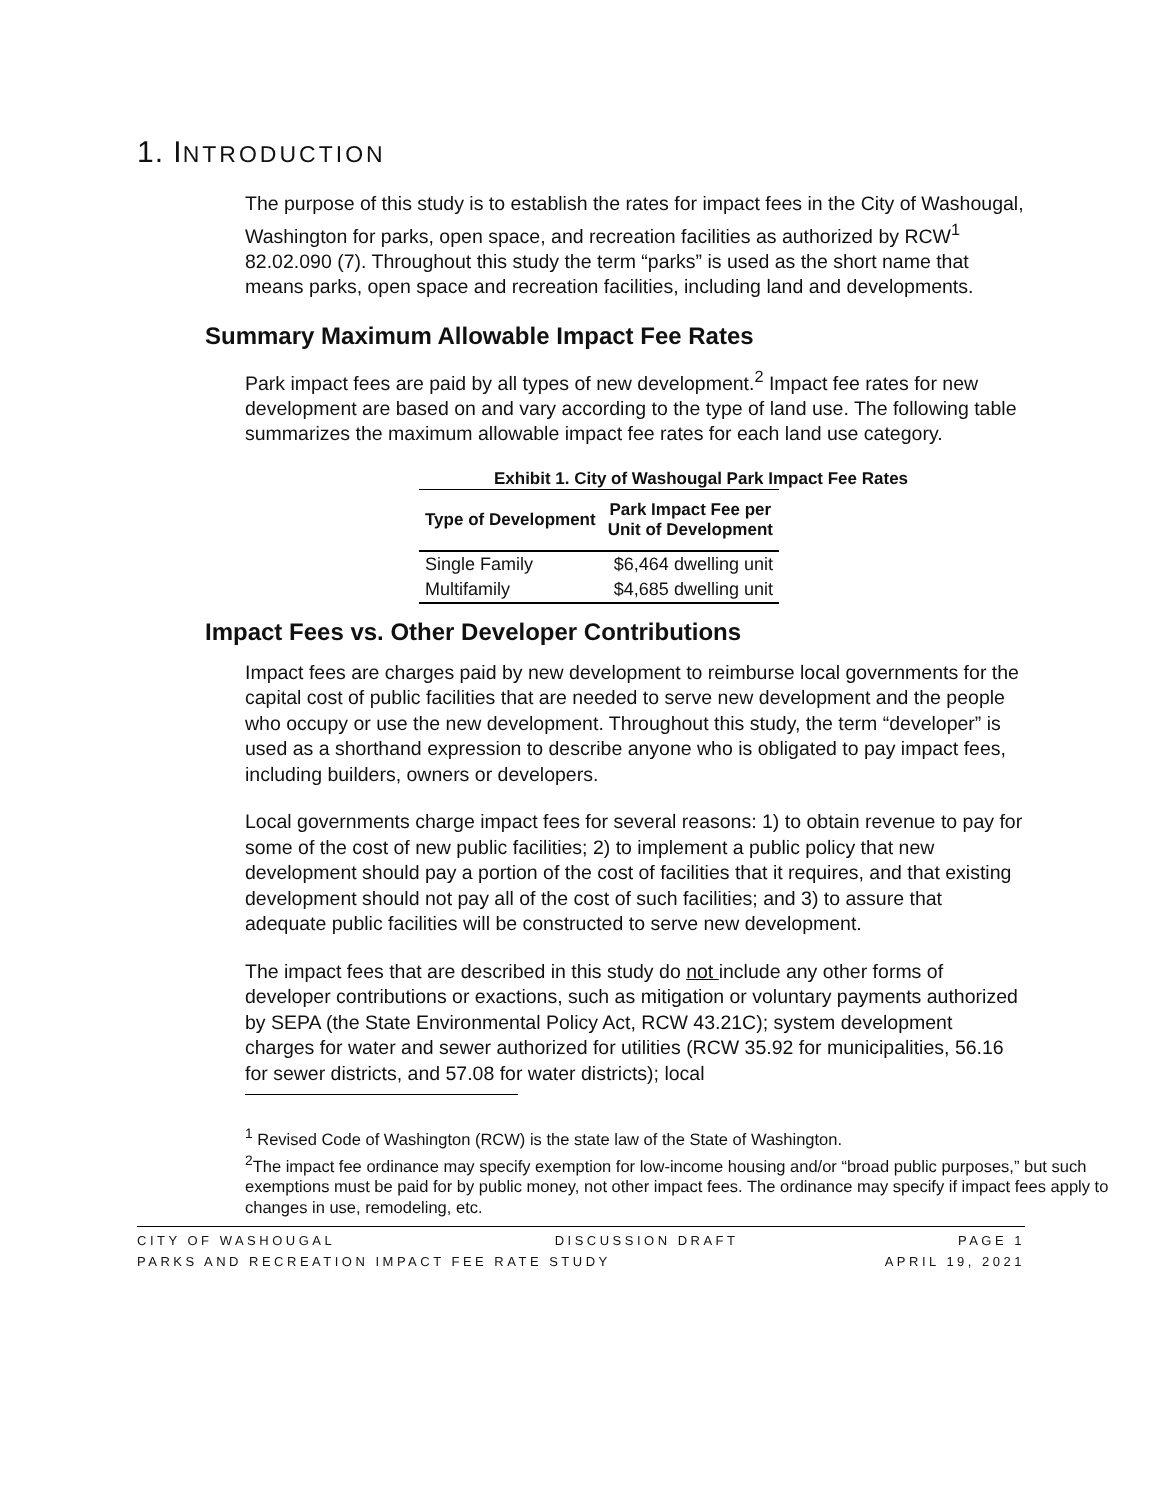1. INTRODUCTION
The purpose of this study is to establish the rates for impact fees in the City of Washougal, Washington for parks, open space, and recreation facilities as authorized by RCW<sup>1</sup> 82.02.090 (7). Throughout this study the term “parks” is used as the short name that means parks, open space and recreation facilities, including land and developments.
Summary Maximum Allowable Impact Fee Rates
Park impact fees are paid by all types of new development.<sup>2</sup> Impact fee rates for new development are based on and vary according to the type of land use. The following table summarizes the maximum allowable impact fee rates for each land use category.
Exhibit 1. City of Washougal Park Impact Fee Rates
| Type of Development | Park Impact Fee per Unit of Development |
| --- | --- |
| Single Family | $6,464 dwelling unit |
| Multifamily | $4,685 dwelling unit |
Impact Fees vs. Other Developer Contributions
Impact fees are charges paid by new development to reimburse local governments for the capital cost of public facilities that are needed to serve new development and the people who occupy or use the new development. Throughout this study, the term “developer” is used as a shorthand expression to describe anyone who is obligated to pay impact fees, including builders, owners or developers.
Local governments charge impact fees for several reasons: 1) to obtain revenue to pay for some of the cost of new public facilities; 2) to implement a public policy that new development should pay a portion of the cost of facilities that it requires, and that existing development should not pay all of the cost of such facilities; and 3) to assure that adequate public facilities will be constructed to serve new development.
The impact fees that are described in this study do not include any other forms of developer contributions or exactions, such as mitigation or voluntary payments authorized by SEPA (the State Environmental Policy Act, RCW 43.21C); system development charges for water and sewer authorized for utilities (RCW 35.92 for municipalities, 56.16 for sewer districts, and 57.08 for water districts); local
<sup>1</sup> Revised Code of Washington (RCW) is the state law of the State of Washington.
<sup>2</sup> The impact fee ordinance may specify exemption for low-income housing and/or “broad public purposes,” but such exemptions must be paid for by public money, not other impact fees. The ordinance may specify if impact fees apply to changes in use, remodeling, etc.
CITY OF WASHOUGAL DISCUSSION DRAFT PAGE 1
PARKS AND RECREATION IMPACT FEE RATE STUDY APRIL 19, 2021